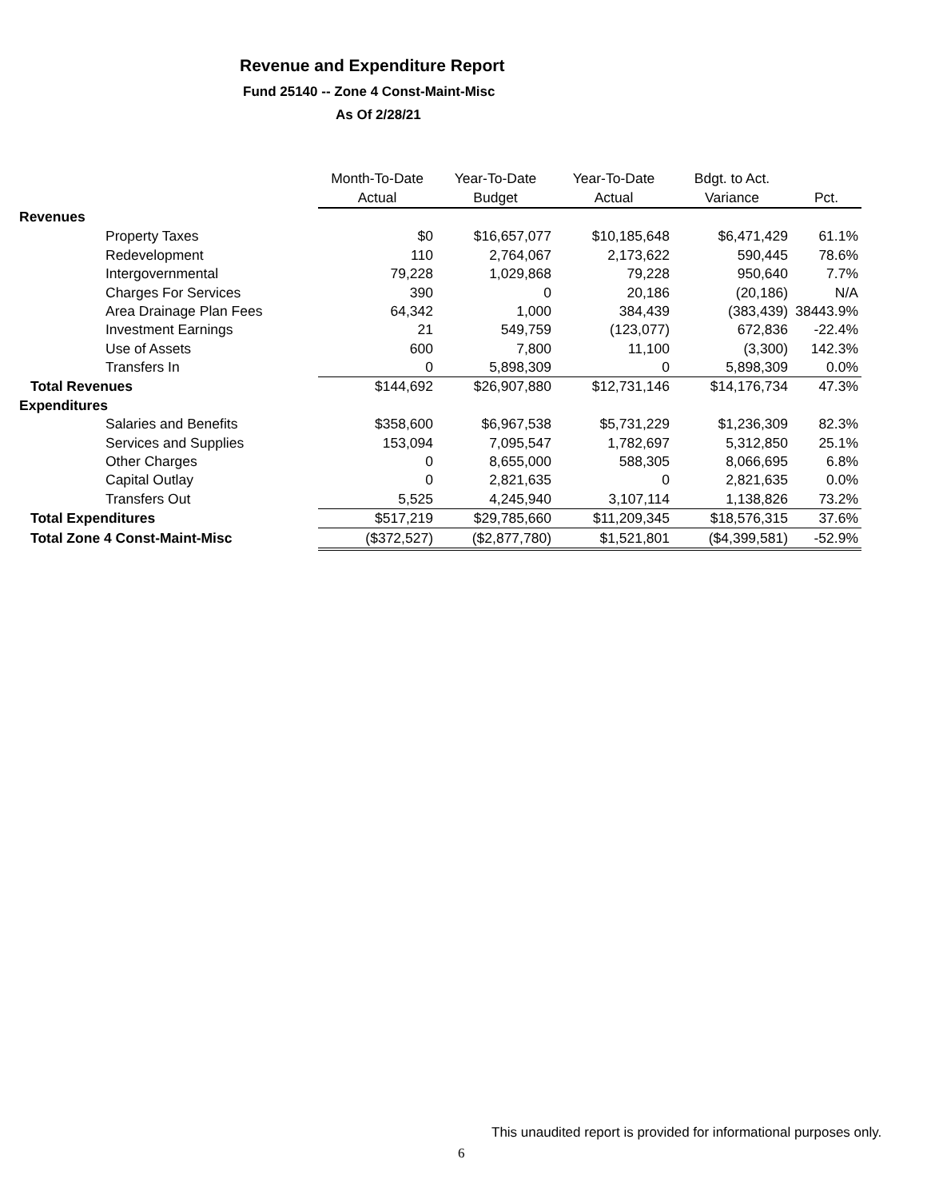Revenue and Expenditure Report
Fund 25140 -- Zone 4 Const-Maint-Misc
As Of 2/28/21
| | Month-To-Date | Year-To-Date | Year-To-Date | Bdgt. to Act. | |
| --- | --- | --- | --- | --- | --- |
| | Actual | Budget | Actual | Variance | Pct. |
| Revenues | | | | | |
| Property Taxes | $0 | $16,657,077 | $10,185,648 | $6,471,429 | 61.1% |
| Redevelopment | 110 | 2,764,067 | 2,173,622 | 590,445 | 78.6% |
| Intergovernmental | 79,228 | 1,029,868 | 79,228 | 950,640 | 7.7% |
| Charges For Services | 390 | 0 | 20,186 | (20,186) | N/A |
| Area Drainage Plan Fees | 64,342 | 1,000 | 384,439 | (383,439) | 38443.9% |
| Investment Earnings | 21 | 549,759 | (123,077) | 672,836 | -22.4% |
| Use of Assets | 600 | 7,800 | 11,100 | (3,300) | 142.3% |
| Transfers In | 0 | 5,898,309 | 0 | 5,898,309 | 0.0% |
| Total Revenues | $144,692 | $26,907,880 | $12,731,146 | $14,176,734 | 47.3% |
| Expenditures | | | | | |
| Salaries and Benefits | $358,600 | $6,967,538 | $5,731,229 | $1,236,309 | 82.3% |
| Services and Supplies | 153,094 | 7,095,547 | 1,782,697 | 5,312,850 | 25.1% |
| Other Charges | 0 | 8,655,000 | 588,305 | 8,066,695 | 6.8% |
| Capital Outlay | 0 | 2,821,635 | 0 | 2,821,635 | 0.0% |
| Transfers Out | 5,525 | 4,245,940 | 3,107,114 | 1,138,826 | 73.2% |
| Total Expenditures | $517,219 | $29,785,660 | $11,209,345 | $18,576,315 | 37.6% |
| Total Zone 4 Const-Maint-Misc | ($372,527) | ($2,877,780) | $1,521,801 | ($4,399,581) | -52.9% |
This unaudited report is provided for informational purposes only.
6